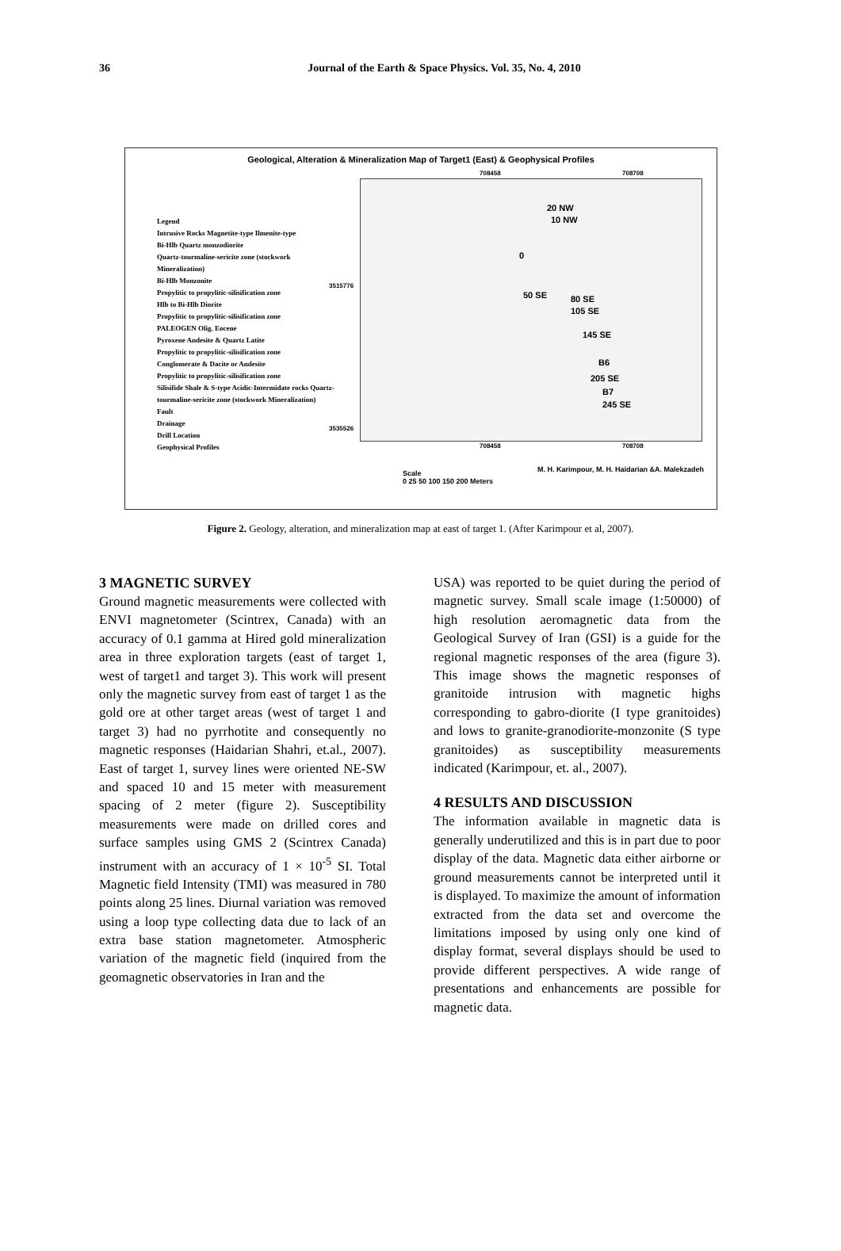36
Journal of the Earth & Space Physics. Vol. 35, No. 4, 2010
Geological, Alteration & Mineralization Map of Target1 (East) & Geophysical Profiles
Legend
Intrusive Rocks Magnetite-type Ilmenite-type
Bi-Hlb Quartz monzodiorite
Quartz-tourmaline-sericite zone (stockwork Mineralization)
Bi-Hlb Monzonite
Propylitic to propylitic-silisification zone
Hlb to Bi-Hlb Diorite
Propylitic to propylitic-silisification zone
PALEOGEN Olig. Eocene
Pyroxene Andesite & Quartz Latite
Propylitic to propylitic-silisification zone
Conglomerate & Dacite or Andesite
Propylitic to propylitic-silisification zone
Silisifide Shale & S-type Acidic-Intermidate rocks Quartz-tourmaline-sericite zone (stockwork Mineralization)
Fault
Drainage
Drill Location
Geophysical Profiles
708458 708708
20 NW
10 NW
0
50 SE 80 SE
105 SE
145 SE
B6
205 SE
B7
245 SE
3515776
3535526
708458 708708
M. H. Karimpour, M. H. Haidarian &A. Malekzadeh
Scale
0 25 50 100 150 200 Meters
Figure 2. Geology, alteration, and mineralization map at east of target 1. (After Karimpour et al, 2007).
3 MAGNETIC SURVEY
Ground magnetic measurements were collected with ENVI magnetometer (Scintrex, Canada) with an accuracy of 0.1 gamma at Hired gold mineralization area in three exploration targets (east of target 1, west of target1 and target 3). This work will present only the magnetic survey from east of target 1 as the gold ore at other target areas (west of target 1 and target 3) had no pyrrhotite and consequently no magnetic responses (Haidarian Shahri, et.al., 2007). East of target 1, survey lines were oriented NE-SW and spaced 10 and 15 meter with measurement spacing of 2 meter (figure 2). Susceptibility measurements were made on drilled cores and surface samples using GMS 2 (Scintrex Canada) instrument with an accuracy of 1 × 10<sup>-5</sup> SI. Total Magnetic field Intensity (TMI) was measured in 780 points along 25 lines. Diurnal variation was removed using a loop type collecting data due to lack of an extra base station magnetometer. Atmospheric variation of the magnetic field (inquired from the geomagnetic observatories in Iran and the
USA) was reported to be quiet during the period of magnetic survey. Small scale image (1:50000) of high resolution aeromagnetic data from the Geological Survey of Iran (GSI) is a guide for the regional magnetic responses of the area (figure 3). This image shows the magnetic responses of granitoide intrusion with magnetic highs corresponding to gabro-diorite (I type granitoides) and lows to granite-granodiorite-monzonite (S type granitoides) as susceptibility measurements indicated (Karimpour, et. al., 2007).
4 RESULTS AND DISCUSSION
The information available in magnetic data is generally underutilized and this is in part due to poor display of the data. Magnetic data either airborne or ground measurements cannot be interpreted until it is displayed. To maximize the amount of information extracted from the data set and overcome the limitations imposed by using only one kind of display format, several displays should be used to provide different perspectives. A wide range of presentations and enhancements are possible for magnetic data.